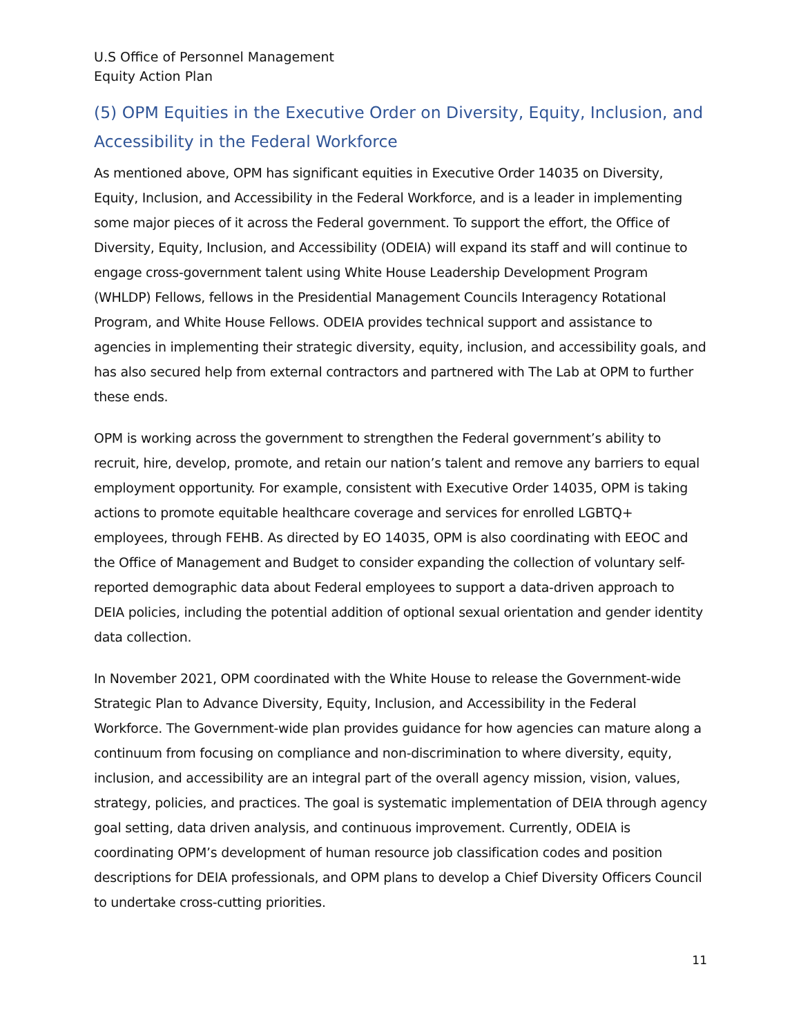U.S Office of Personnel Management
Equity Action Plan
(5) OPM Equities in the Executive Order on Diversity, Equity, Inclusion, and Accessibility in the Federal Workforce
As mentioned above, OPM has significant equities in Executive Order 14035 on Diversity, Equity, Inclusion, and Accessibility in the Federal Workforce, and is a leader in implementing some major pieces of it across the Federal government. To support the effort, the Office of Diversity, Equity, Inclusion, and Accessibility (ODEIA) will expand its staff and will continue to engage cross-government talent using White House Leadership Development Program (WHLDP) Fellows, fellows in the Presidential Management Councils Interagency Rotational Program, and White House Fellows. ODEIA provides technical support and assistance to agencies in implementing their strategic diversity, equity, inclusion, and accessibility goals, and has also secured help from external contractors and partnered with The Lab at OPM to further these ends.
OPM is working across the government to strengthen the Federal government’s ability to recruit, hire, develop, promote, and retain our nation’s talent and remove any barriers to equal employment opportunity. For example, consistent with Executive Order 14035, OPM is taking actions to promote equitable healthcare coverage and services for enrolled LGBTQ+ employees, through FEHB. As directed by EO 14035, OPM is also coordinating with EEOC and the Office of Management and Budget to consider expanding the collection of voluntary self-reported demographic data about Federal employees to support a data-driven approach to DEIA policies, including the potential addition of optional sexual orientation and gender identity data collection.
In November 2021, OPM coordinated with the White House to release the Government-wide Strategic Plan to Advance Diversity, Equity, Inclusion, and Accessibility in the Federal Workforce. The Government-wide plan provides guidance for how agencies can mature along a continuum from focusing on compliance and non-discrimination to where diversity, equity, inclusion, and accessibility are an integral part of the overall agency mission, vision, values, strategy, policies, and practices. The goal is systematic implementation of DEIA through agency goal setting, data driven analysis, and continuous improvement. Currently, ODEIA is coordinating OPM’s development of human resource job classification codes and position descriptions for DEIA professionals, and OPM plans to develop a Chief Diversity Officers Council to undertake cross-cutting priorities.
11